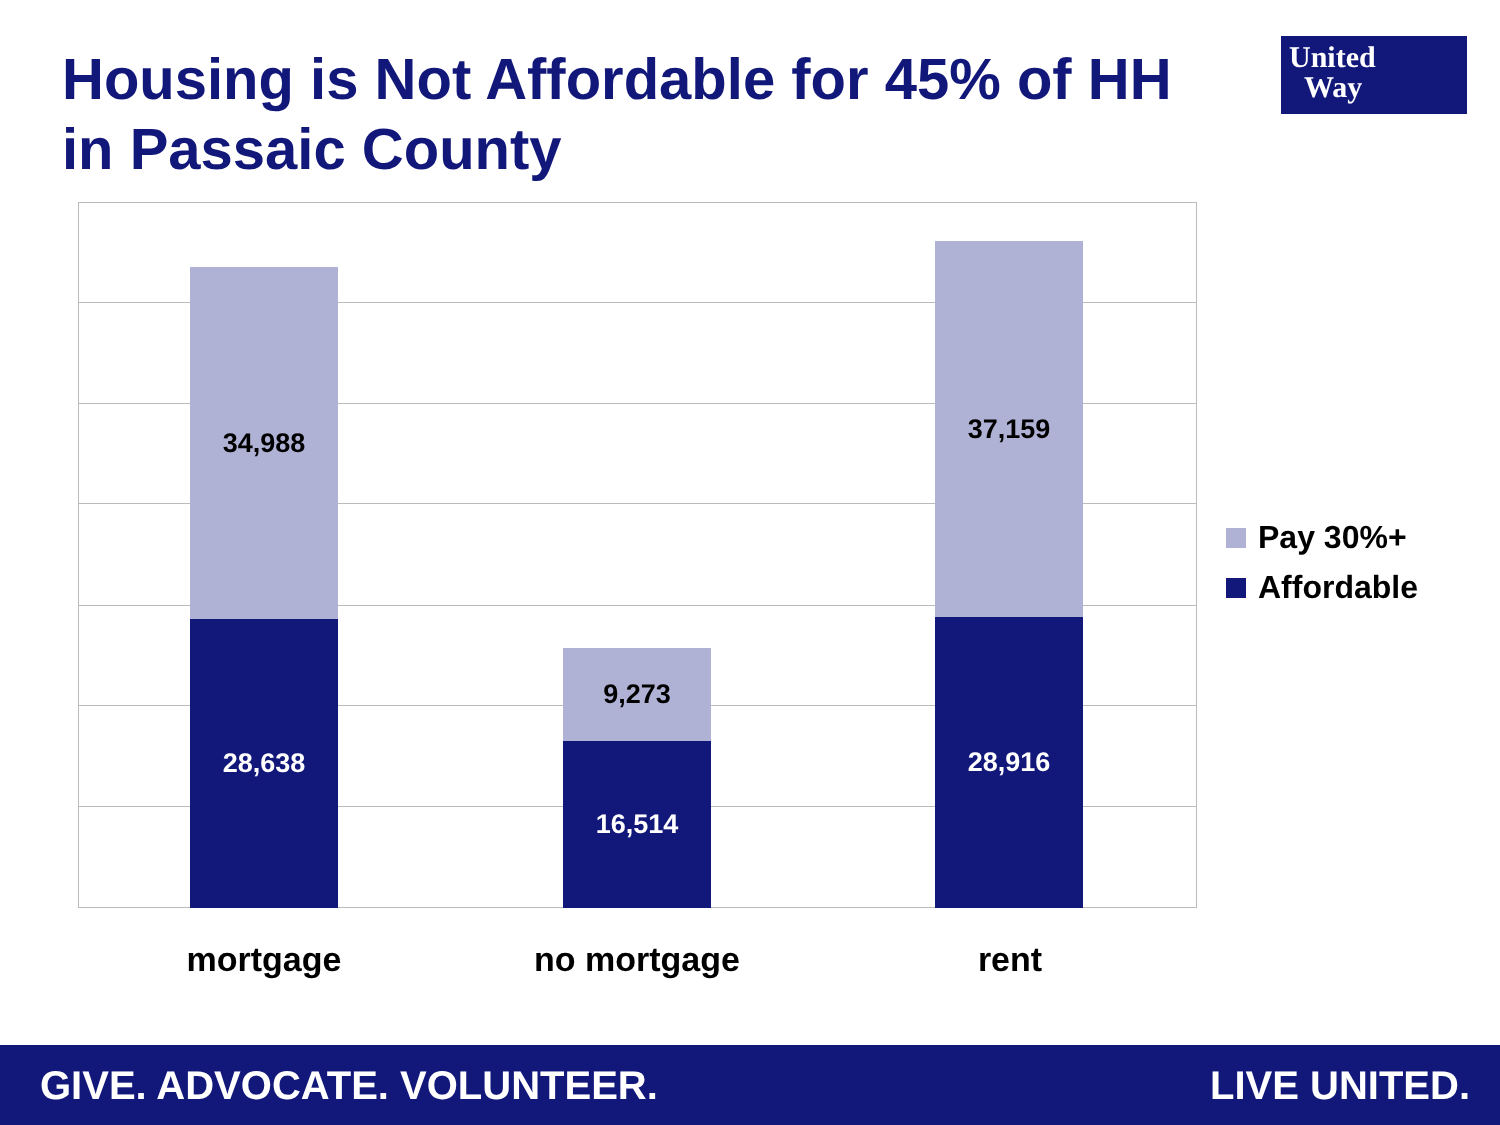Housing is Not Affordable for 45% of HH in Passaic County
United
Way
34,988
28,638
9,273
16,514
37,159
28,916
mortgage no mortgage rent
Pay 30%+
Affordable
GIVE. ADVOCATE. VOLUNTEER. LIVE UNITED.